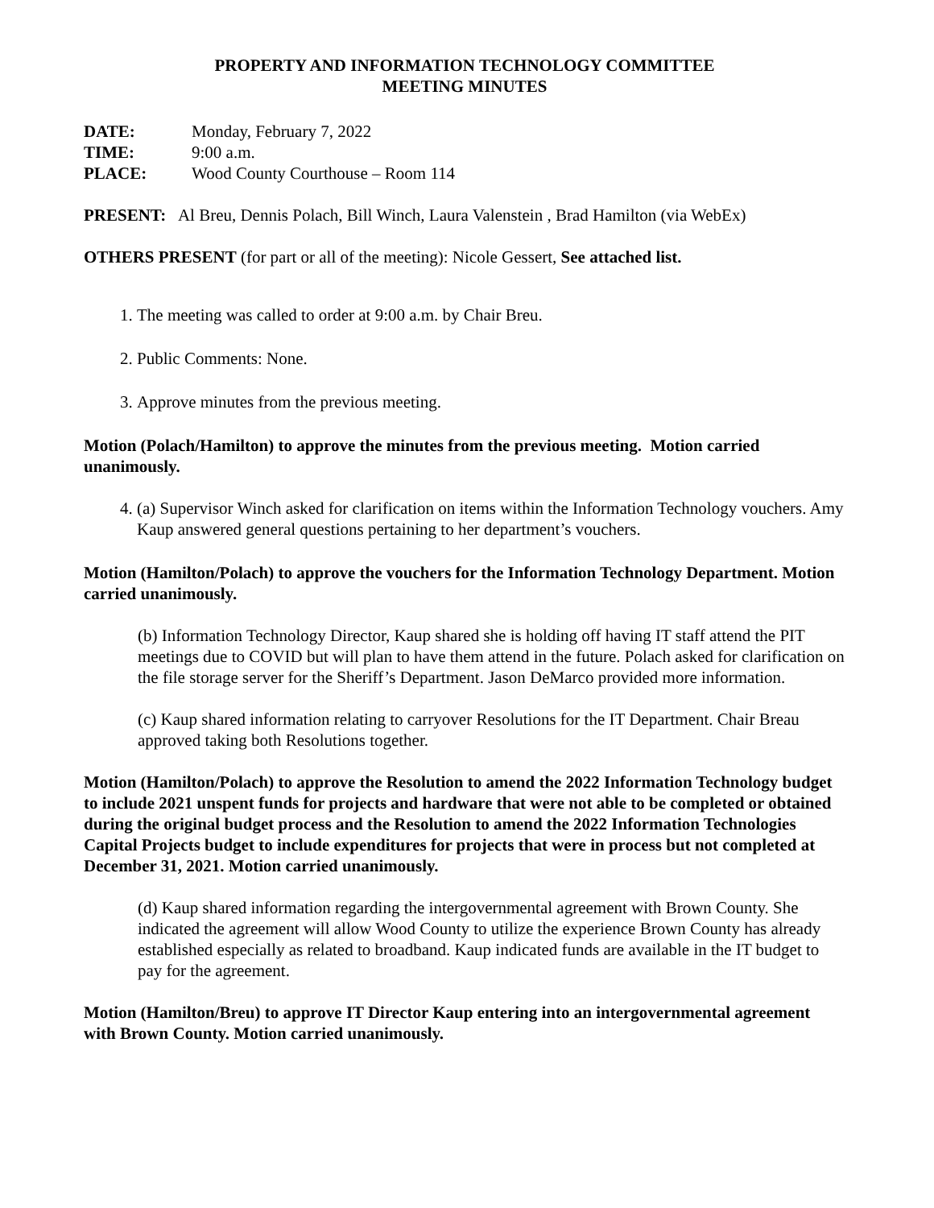PROPERTY AND INFORMATION TECHNOLOGY COMMITTEE
MEETING MINUTES
DATE: Monday, February 7, 2022
TIME: 9:00 a.m.
PLACE: Wood County Courthouse – Room 114
PRESENT: Al Breu, Dennis Polach, Bill Winch, Laura Valenstein , Brad Hamilton (via WebEx)
OTHERS PRESENT (for part or all of the meeting): Nicole Gessert, See attached list.
1. The meeting was called to order at 9:00 a.m. by Chair Breu.
2. Public Comments: None.
3. Approve minutes from the previous meeting.
Motion (Polach/Hamilton) to approve the minutes from the previous meeting. Motion carried unanimously.
4. (a) Supervisor Winch asked for clarification on items within the Information Technology vouchers. Amy Kaup answered general questions pertaining to her department’s vouchers.
Motion (Hamilton/Polach) to approve the vouchers for the Information Technology Department. Motion carried unanimously.
(b) Information Technology Director, Kaup shared she is holding off having IT staff attend the PIT meetings due to COVID but will plan to have them attend in the future. Polach asked for clarification on the file storage server for the Sheriff’s Department. Jason DeMarco provided more information.
(c) Kaup shared information relating to carryover Resolutions for the IT Department. Chair Breau approved taking both Resolutions together.
Motion (Hamilton/Polach) to approve the Resolution to amend the 2022 Information Technology budget to include 2021 unspent funds for projects and hardware that were not able to be completed or obtained during the original budget process and the Resolution to amend the 2022 Information Technologies Capital Projects budget to include expenditures for projects that were in process but not completed at December 31, 2021. Motion carried unanimously.
(d) Kaup shared information regarding the intergovernmental agreement with Brown County. She indicated the agreement will allow Wood County to utilize the experience Brown County has already established especially as related to broadband. Kaup indicated funds are available in the IT budget to pay for the agreement.
Motion (Hamilton/Breu) to approve IT Director Kaup entering into an intergovernmental agreement with Brown County. Motion carried unanimously.